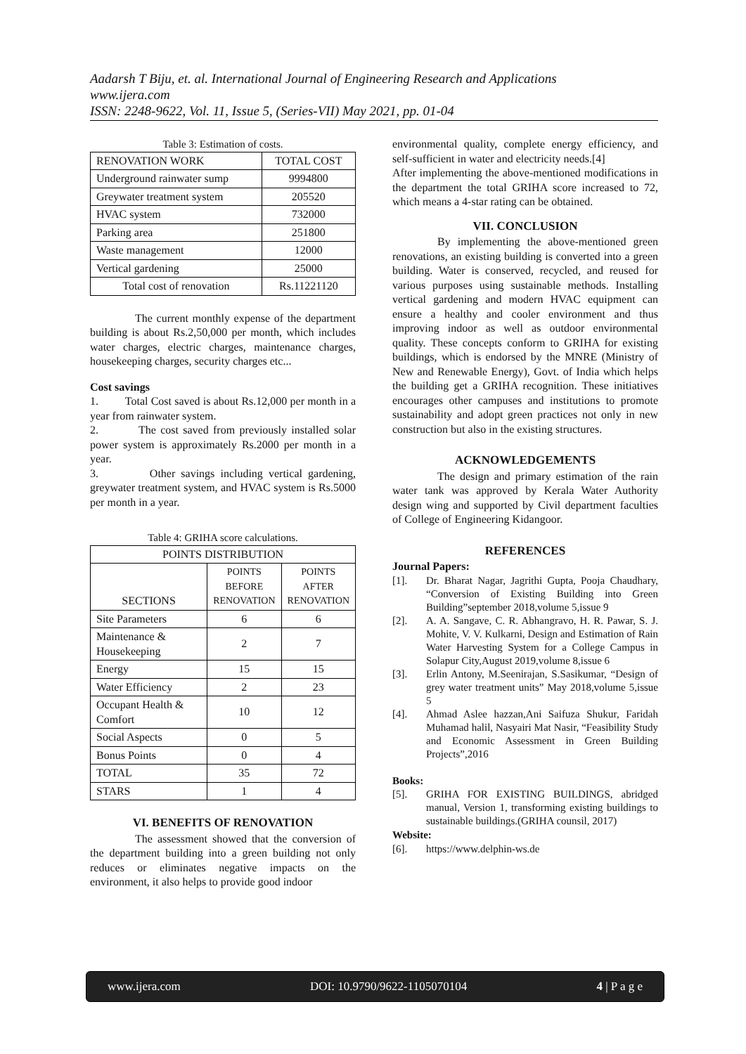Aadarsh T Biju, et. al. International Journal of Engineering Research and Applications
www.ijera.com
ISSN: 2248-9622, Vol. 11, Issue 5, (Series-VII) May 2021, pp. 01-04
Table 3: Estimation of costs.
| RENOVATION WORK | TOTAL COST |
| Underground rainwater sump | 9994800 |
| Greywater treatment system | 205520 |
| HVAC system | 732000 |
| Parking area | 251800 |
| Waste management | 12000 |
| Vertical gardening | 25000 |
| Total cost of renovation | Rs.11221120 |
The current monthly expense of the department building is about Rs.2,50,000 per month, which includes water charges, electric charges, maintenance charges, housekeeping charges, security charges etc...
Cost savings
1. Total Cost saved is about Rs.12,000 per month in a year from rainwater system.
2. The cost saved from previously installed solar power system is approximately Rs.2000 per month in a year.
3. Other savings including vertical gardening, greywater treatment system, and HVAC system is Rs.5000 per month in a year.
Table 4: GRIHA score calculations.
| POINTS DISTRIBUTION | | |
| --- | --- | --- |
| SECTIONS | POINTS BEFORE RENOVATION | POINTS AFTER RENOVATION |
| Site Parameters | 6 | 6 |
| Maintenance & Housekeeping | 2 | 7 |
| Energy | 15 | 15 |
| Water Efficiency | 2 | 23 |
| Occupant Health & Comfort | 10 | 12 |
| Social Aspects | 0 | 5 |
| Bonus Points | 0 | 4 |
| TOTAL | 35 | 72 |
| STARS | 1 | 4 |
VI. BENEFITS OF RENOVATION
The assessment showed that the conversion of the department building into a green building not only reduces or eliminates negative impacts on the environment, it also helps to provide good indoor
environmental quality, complete energy efficiency, and self-sufficient in water and electricity needs.[4]
After implementing the above-mentioned modifications in the department the total GRIHA score increased to 72, which means a 4-star rating can be obtained.
VII. CONCLUSION
By implementing the above-mentioned green renovations, an existing building is converted into a green building. Water is conserved, recycled, and reused for various purposes using sustainable methods. Installing vertical gardening and modern HVAC equipment can ensure a healthy and cooler environment and thus improving indoor as well as outdoor environmental quality. These concepts conform to GRIHA for existing buildings, which is endorsed by the MNRE (Ministry of New and Renewable Energy), Govt. of India which helps the building get a GRIHA recognition. These initiatives encourages other campuses and institutions to promote sustainability and adopt green practices not only in new construction but also in the existing structures.
ACKNOWLEDGEMENTS
The design and primary estimation of the rain water tank was approved by Kerala Water Authority design wing and supported by Civil department faculties of College of Engineering Kidangoor.
REFERENCES
Journal Papers:
[1]. Dr. Bharat Nagar, Jagrithi Gupta, Pooja Chaudhary, “Conversion of Existing Building into Green Building”september 2018,volume 5,issue 9
[2]. A. A. Sangave, C. R. Abhangravo, H. R. Pawar, S. J. Mohite, V. V. Kulkarni, Design and Estimation of Rain Water Harvesting System for a College Campus in Solapur City,August 2019,volume 8,issue 6
[3]. Erlin Antony, M.Seenirajan, S.Sasikumar, “Design of grey water treatment units” May 2018,volume 5,issue 5
[4]. Ahmad Aslee hazzan,Ani Saifuza Shukur, Faridah Muhamad halil, Nasyairi Mat Nasir, “Feasibility Study and Economic Assessment in Green Building Projects”,2016
Books:
[5]. GRIHA FOR EXISTING BUILDINGS, abridged manual, Version 1, transforming existing buildings to sustainable buildings.(GRIHA counsil, 2017)
Website:
[6]. https://www.delphin-ws.de
www.ijera.com DOI: 10.9790/9622-1105070104 4 | P a g e